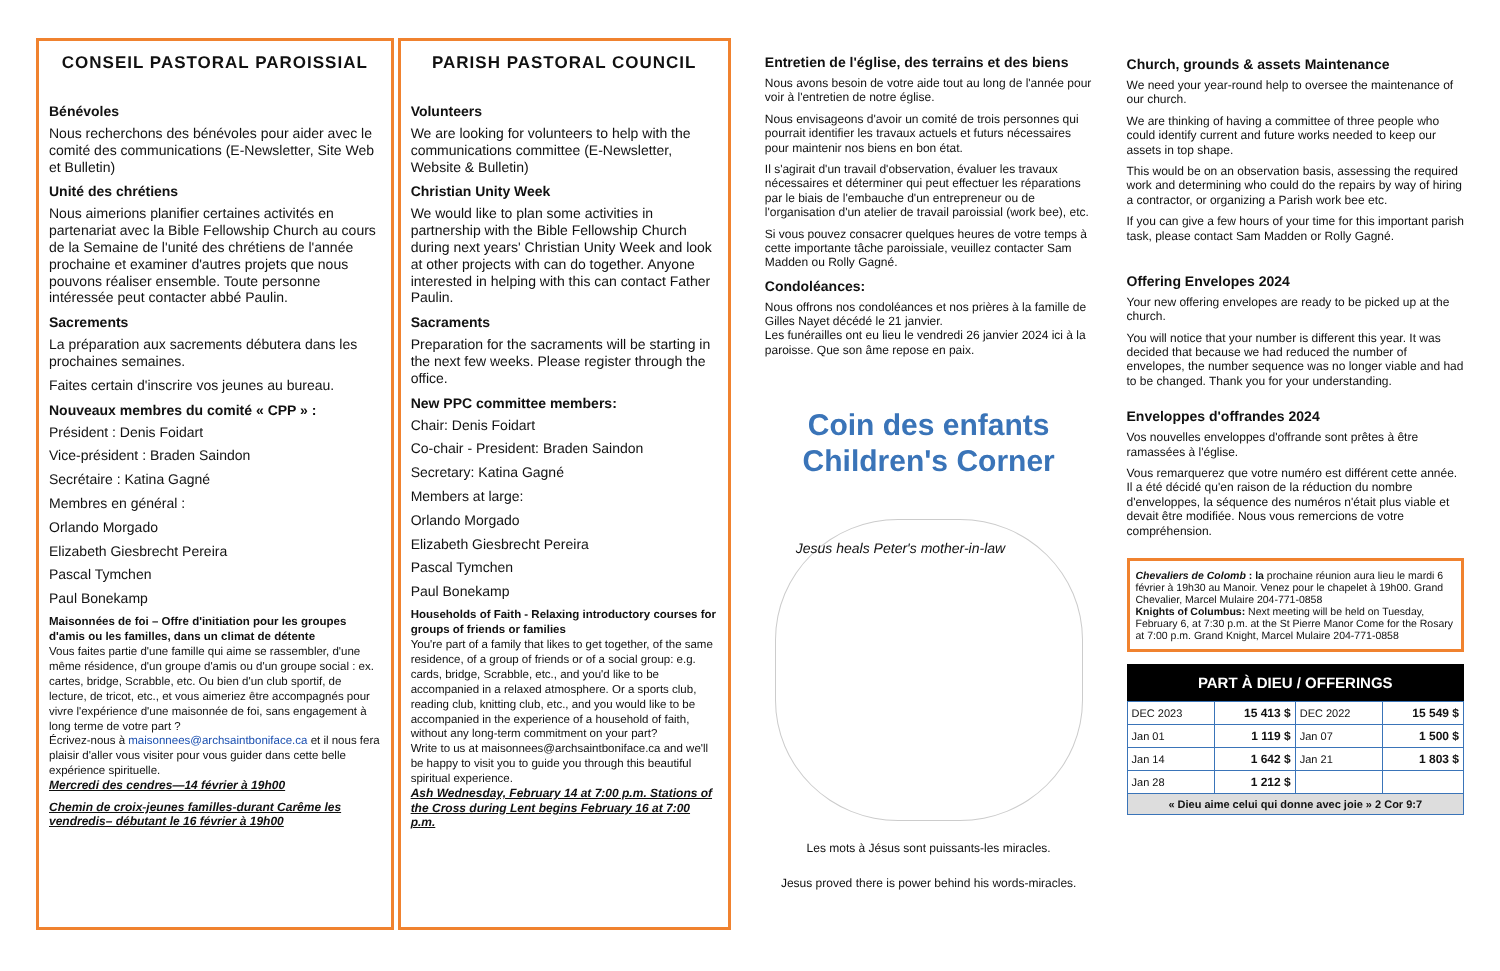CONSEIL PASTORAL PAROISSIAL
Bénévoles
Nous recherchons des bénévoles pour aider avec le comité des communications (E-Newsletter, Site Web et Bulletin)
Unité des chrétiens
Nous aimerions planifier certaines activités en partenariat avec la Bible Fellowship Church au cours de la Semaine de l'unité des chrétiens de l'année prochaine et examiner d'autres projets que nous pouvons réaliser ensemble. Toute personne intéressée peut contacter abbé Paulin.
Sacrements
La préparation aux sacrements débutera dans les prochaines semaines.
Faites certain d'inscrire vos jeunes au bureau.
Nouveaux membres du comité « CPP » :
Président : Denis Foidart
Vice-président : Braden Saindon
Secrétaire : Katina Gagné
Membres en général :
Orlando Morgado
Elizabeth Giesbrecht Pereira
Pascal Tymchen
Paul Bonekamp
Maisonnées de foi – Offre d'initiation pour les groupes d'amis ou les familles, dans un climat de détente
Vous faites partie d'une famille qui aime se rassembler, d'une même résidence, d'un groupe d'amis ou d'un groupe social : ex. cartes, bridge, Scrabble, etc. Ou bien d'un club sportif, de lecture, de tricot, etc., et vous aimeriez être accompagnés pour vivre l'expérience d'une maisonnée de foi, sans engagement à long terme de votre part ?
Écrivez-nous à maisonnees@archsaintboniface.ca et il nous fera plaisir d'aller vous visiter pour vous guider dans cette belle expérience spirituelle.
Mercredi des cendres—14 février à 19h00
Chemin de croix-jeunes familles-durant Carême les vendredis– débutant le 16 février à 19h00
PARISH PASTORAL COUNCIL
Volunteers
We are looking for volunteers to help with the communications committee (E-Newsletter, Website & Bulletin)
Christian Unity Week
We would like to plan some activities in partnership with the Bible Fellowship Church during next years' Christian Unity Week and look at other projects with can do together. Anyone interested in helping with this can contact Father Paulin.
Sacraments
Preparation for the sacraments will be starting in the next few weeks. Please register through the office.
New PPC committee members:
Chair: Denis Foidart
Co-chair - President: Braden Saindon
Secretary: Katina Gagné
Members at large:
Orlando Morgado
Elizabeth Giesbrecht Pereira
Pascal Tymchen
Paul Bonekamp
Households of Faith - Relaxing introductory courses for groups of friends or families
You're part of a family that likes to get together, of the same residence, of a group of friends or of a social group: e.g. cards, bridge, Scrabble, etc., and you'd like to be accompanied in a relaxed atmosphere. Or a sports club, reading club, knitting club, etc., and you would like to be accompanied in the experience of a household of faith, without any long-term commitment on your part?
Write to us at maisonnees@archsaintboniface.ca and we'll be happy to visit you to guide you through this beautiful spiritual experience.
Ash Wednesday, February 14 at 7:00 p.m. Stations of the Cross during Lent begins February 16 at 7:00 p.m.
Entretien de l'église, des terrains et des biens
Nous avons besoin de votre aide tout au long de l'année pour voir à l'entretien de notre église.
Nous envisageons d'avoir un comité de trois personnes qui pourrait identifier les travaux actuels et futurs nécessaires pour maintenir nos biens en bon état.
Il s'agirait d'un travail d'observation, évaluer les travaux nécessaires et déterminer qui peut effectuer les réparations par le biais de l'embauche d'un entrepreneur ou de l'organisation d'un atelier de travail paroissial (work bee), etc.
Si vous pouvez consacrer quelques heures de votre temps à cette importante tâche paroissiale, veuillez contacter Sam Madden ou Rolly Gagné.
Condoléances:
Nous offrons nos condoléances et nos prières à la famille de Gilles Nayet décédé le 21 janvier.
Les funérailles ont eu lieu le vendredi 26 janvier 2024 ici à la paroisse. Que son âme repose en paix.
Coin des enfants
Children's Corner
Jesus heals Peter's mother-in-law
Les mots à Jésus sont puissants-les miracles.
Jesus proved there is power behind his words-miracles.
Church, grounds & assets Maintenance
We need your year-round help to oversee the maintenance of our church.
We are thinking of having a committee of three people who could identify current and future works needed to keep our assets in top shape.
This would be on an observation basis, assessing the required work and determining who could do the repairs by way of hiring a contractor, or organizing a Parish work bee etc.
If you can give a few hours of your time for this important parish task, please contact Sam Madden or Rolly Gagné.
Offering Envelopes 2024
Your new offering envelopes are ready to be picked up at the church.
You will notice that your number is different this year. It was decided that because we had reduced the number of envelopes, the number sequence was no longer viable and had to be changed. Thank you for your understanding.
Enveloppes d'offrandes 2024
Vos nouvelles enveloppes d'offrande sont prêtes à être ramassées à l'église.
Vous remarquerez que votre numéro est différent cette année. Il a été décidé qu'en raison de la réduction du nombre d'enveloppes, la séquence des numéros n'était plus viable et devait être modifiée. Nous vous remercions de votre compréhension.
Chevaliers de Colomb : la prochaine réunion aura lieu le mardi 6 février à 19h30 au Manoir. Venez pour le chapelet à 19h00. Grand Chevalier, Marcel Mulaire 204-771-0858
Knights of Columbus: Next meeting will be held on Tuesday, February 6, at 7:30 p.m. at the St Pierre Manor Come for the Rosary at 7:00 p.m. Grand Knight, Marcel Mulaire 204-771-0858
| PART À DIEU / OFFERINGS | | | |
| --- | --- | --- | --- |
| DEC 2023 | 15 413 $ | DEC 2022 | 15 549 $ |
| Jan 01 | 1 119 $ | Jan 07 | 1 500 $ |
| Jan 14 | 1 642 $ | Jan 21 | 1 803 $ |
| Jan 28 | 1 212 $ | | |
| « Dieu aime celui qui donne avec joie » 2 Cor 9:7 | | | |